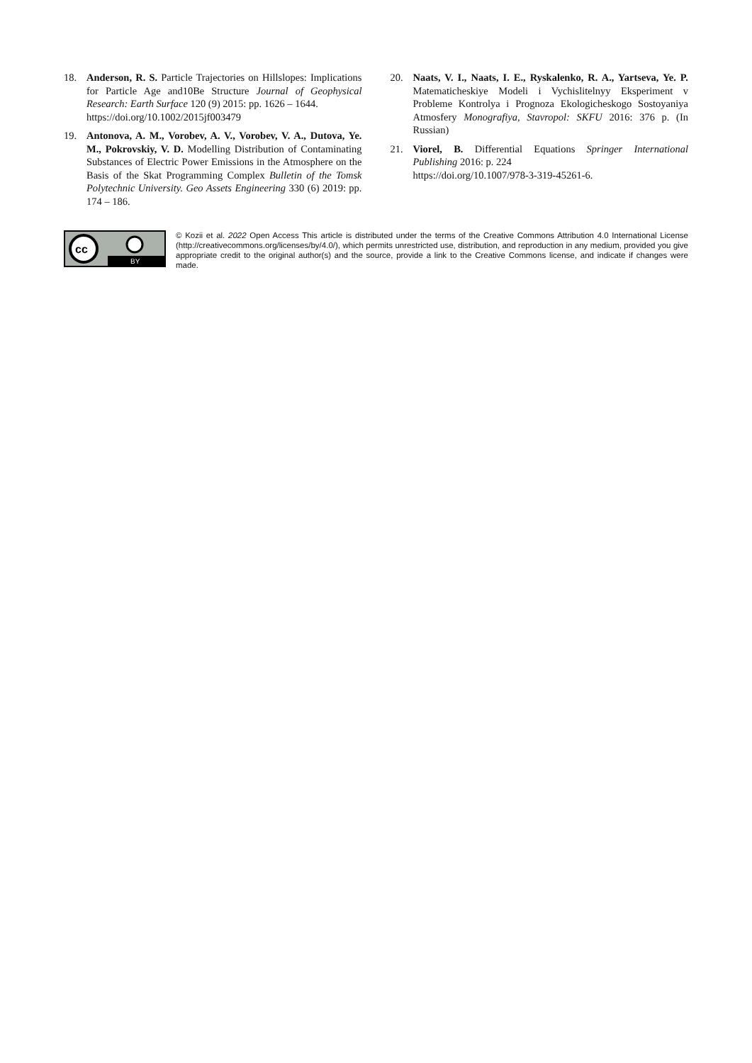18. Anderson, R. S. Particle Trajectories on Hillslopes: Implications for Particle Age and10Be Structure Journal of Geophysical Research: Earth Surface 120 (9) 2015: pp. 1626 – 1644.
https://doi.org/10.1002/2015jf003479
19. Antonova, A. M., Vorobev, A. V., Vorobev, V. A., Dutova, Ye. M., Pokrovskiy, V. D. Modelling Distribution of Contaminating Substances of Electric Power Emissions in the Atmosphere on the Basis of the Skat Programming Complex Bulletin of the Tomsk Polytechnic University. Geo Assets Engineering 330 (6) 2019: pp. 174 – 186.
20. Naats, V. I., Naats, I. E., Ryskalenko, R. A., Yartseva, Ye. P. Matematicheskiye Modeli i Vychislitelnyy Eksperiment v Probleme Kontrolya i Prognoza Ekologicheskogo Sostoyaniya Atmosfery Monografiya, Stavropol: SKFU 2016: 376 p. (In Russian)
21. Viorel, B. Differential Equations Springer International Publishing 2016: p. 224
https://doi.org/10.1007/978-3-319-45261-6.
cc
BY
© Kozii et al. 2022 Open Access This article is distributed under the terms of the Creative Commons Attribution 4.0 International License (http://creativecommons.org/licenses/by/4.0/), which permits unrestricted use, distribution, and reproduction in any medium, provided you give appropriate credit to the original author(s) and the source, provide a link to the Creative Commons license, and indicate if changes were made.